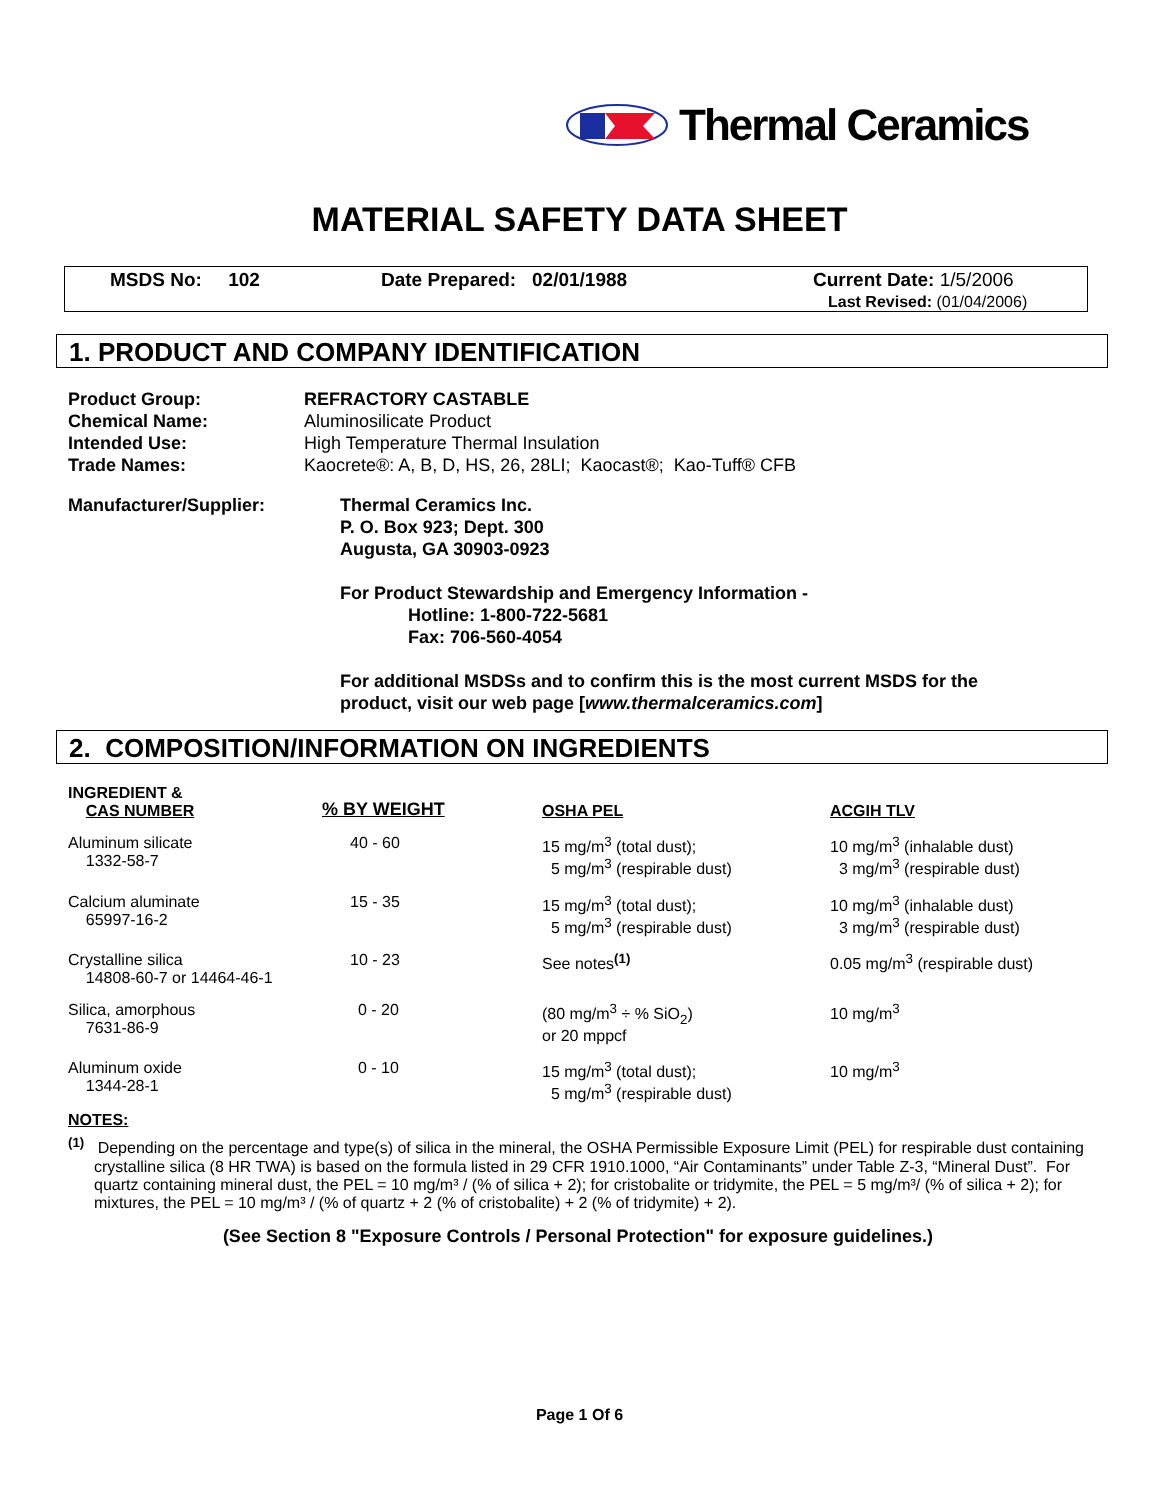Thermal Ceramics
MATERIAL SAFETY DATA SHEET
MSDS No: 102 Date Prepared: 02/01/1988 Current Date: 1/5/2006
Last Revised: (01/04/2006)
1. PRODUCT AND COMPANY IDENTIFICATION
| Product Group: | REFRACTORY CASTABLE |
| Chemical Name: | Aluminosilicate Product |
| Intended Use: | High Temperature Thermal Insulation |
| Trade Names: | Kaocrete®: A, B, D, HS, 26, 28LI; Kaocast®; Kao-Tuff® CFB |
Manufacturer/Supplier: Thermal Ceramics Inc.
P. O. Box 923; Dept. 300
Augusta, GA 30903-0923
For Product Stewardship and Emergency Information -
Hotline: 1-800-722-5681
Fax: 706-560-4054
For additional MSDSs and to confirm this is the most current MSDS for the
product, visit our web page [www.thermalceramics.com]
2. COMPOSITION/INFORMATION ON INGREDIENTS
| INGREDIENT & CAS NUMBER | % BY WEIGHT | OSHA PEL | ACGIH TLV |
| --- | --- | --- | --- |
| Aluminum silicate 1332-58-7 | 40 - 60 | 15 mg/m<sup>3</sup> (total dust); 5 mg/m<sup>3</sup> (respirable dust) | 10 mg/m<sup>3</sup> (inhalable dust) 3 mg/m<sup>3</sup> (respirable dust) |
| Calcium aluminate 65997-16-2 | 15 - 35 | 15 mg/m<sup>3</sup> (total dust); 5 mg/m<sup>3</sup> (respirable dust) | 10 mg/m<sup>3</sup> (inhalable dust) 3 mg/m<sup>3</sup> (respirable dust) |
| Crystalline silica 14808-60-7 or 14464-46-1 | 10 - 23 | See notes<sup>(1)</sup> | 0.05 mg/m<sup>3</sup> (respirable dust) |
| Silica, amorphous 7631-86-9 | 0 - 20 | (80 mg/m<sup>3</sup> ÷ % SiO<sub>2</sub>) or 20 mppcf | 10 mg/m<sup>3</sup> |
| Aluminum oxide 1344-28-1 | 0 - 10 | 15 mg/m<sup>3</sup> (total dust); 5 mg/m<sup>3</sup> (respirable dust) | 10 mg/m<sup>3</sup> |
NOTES:
<sup>(1)</sup> Depending on the percentage and type(s) of silica in the mineral, the OSHA Permissible Exposure Limit (PEL) for respirable dust containing crystalline silica (8 HR TWA) is based on the formula listed in 29 CFR 1910.1000, “Air Contaminants” under Table Z-3, “Mineral Dust”. For quartz containing mineral dust, the PEL = 10 mg/m³ / (% of silica + 2); for cristobalite or tridymite, the PEL = 5 mg/m³/ (% of silica + 2); for mixtures, the PEL = 10 mg/m³ / (% of quartz + 2 (% of cristobalite) + 2 (% of tridymite) + 2).
(See Section 8 "Exposure Controls / Personal Protection" for exposure guidelines.)
Page 1 Of 6